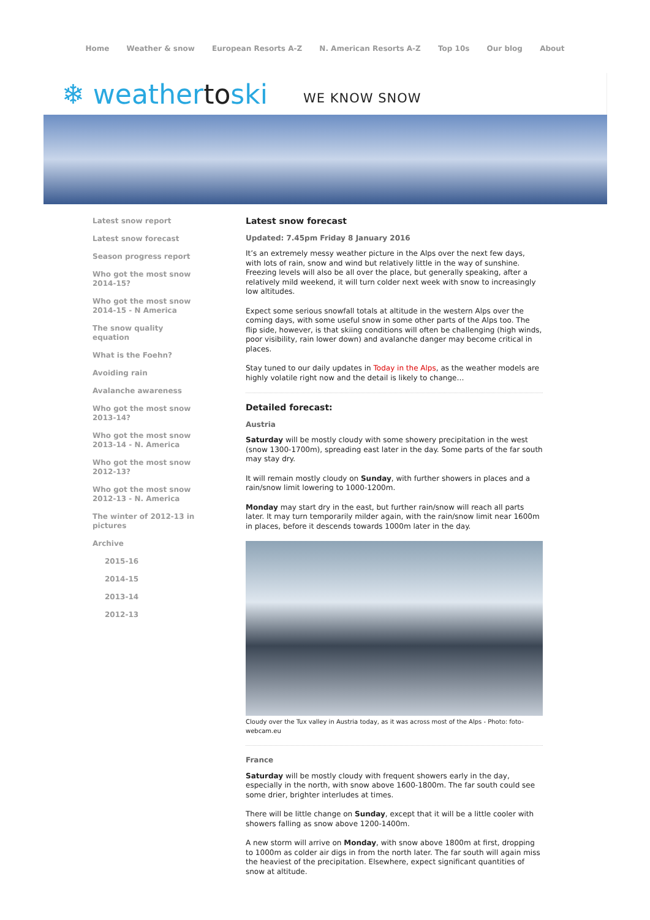Home Weather & snow European Resorts A-Z N. American Resorts A-Z Top 10s Our blog About
❄ weathertoski
WE KNOW SNOW
Latest snow report
Latest snow forecast
Season progress report
Who got the most snow 2014-15?
Who got the most snow 2014-15 - N America
The snow quality equation
What is the Foehn?
Avoiding rain
Avalanche awareness
Who got the most snow 2013-14?
Who got the most snow 2013-14 - N. America
Who got the most snow 2012-13?
Who got the most snow 2012-13 - N. America
The winter of 2012-13 in pictures
Archive
2015-16
2014-15
2013-14
2012-13
Latest snow forecast
Updated: 7.45pm Friday 8 January 2016
It’s an extremely messy weather picture in the Alps over the next few days, with lots of rain, snow and wind but relatively little in the way of sunshine. Freezing levels will also be all over the place, but generally speaking, after a relatively mild weekend, it will turn colder next week with snow to increasingly low altitudes.
Expect some serious snowfall totals at altitude in the western Alps over the coming days, with some useful snow in some other parts of the Alps too. The flip side, however, is that skiing conditions will often be challenging (high winds, poor visibility, rain lower down) and avalanche danger may become critical in places.
Stay tuned to our daily updates in Today in the Alps, as the weather models are highly volatile right now and the detail is likely to change…
Detailed forecast:
Austria
Saturday will be mostly cloudy with some showery precipitation in the west (snow 1300-1700m), spreading east later in the day. Some parts of the far south may stay dry.
It will remain mostly cloudy on Sunday, with further showers in places and a rain/snow limit lowering to 1000-1200m.
Monday may start dry in the east, but further rain/snow will reach all parts later. It may turn temporarily milder again, with the rain/snow limit near 1600m in places, before it descends towards 1000m later in the day.
Cloudy over the Tux valley in Austria today, as it was across most of the Alps - Photo: foto-webcam.eu
France
Saturday will be mostly cloudy with frequent showers early in the day, especially in the north, with snow above 1600-1800m. The far south could see some drier, brighter interludes at times.
There will be little change on Sunday, except that it will be a little cooler with showers falling as snow above 1200-1400m.
A new storm will arrive on Monday, with snow above 1800m at first, dropping to 1000m as colder air digs in from the north later. The far south will again miss the heaviest of the precipitation. Elsewhere, expect significant quantities of snow at altitude.